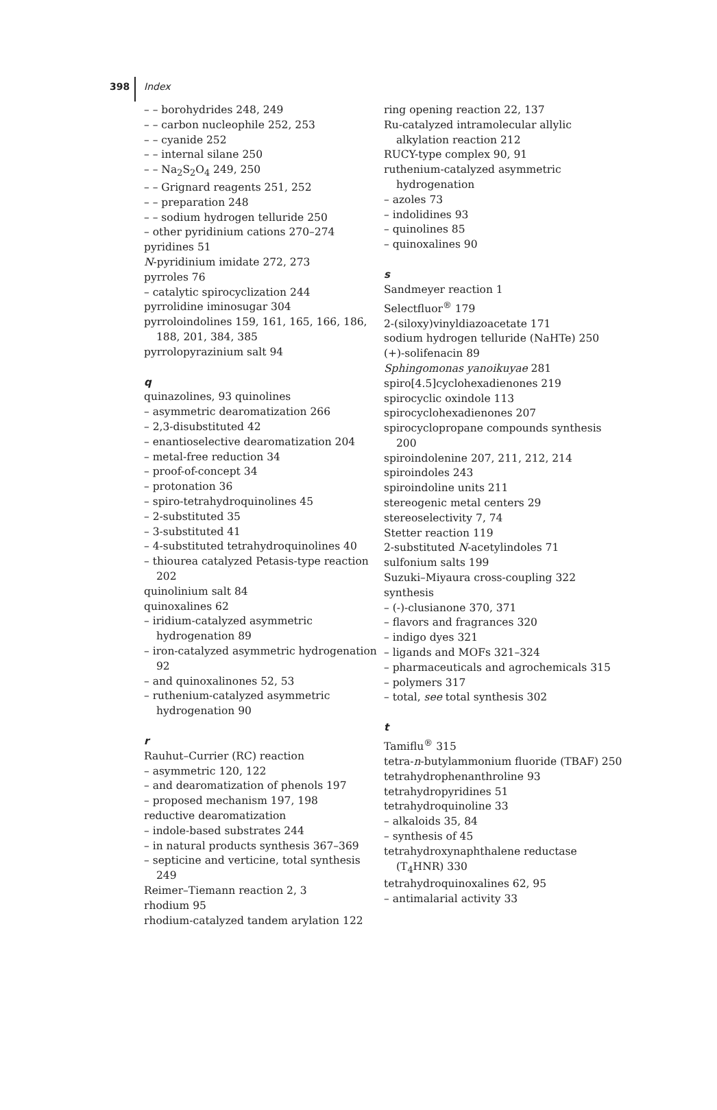398 Index
– – borohydrides 248, 249
– – carbon nucleophile 252, 253
– – cyanide 252
– – internal silane 250
– – Na<sub>2</sub>S<sub>2</sub>O<sub>4</sub> 249, 250
– – Grignard reagents 251, 252
– – preparation 248
– – sodium hydrogen telluride 250
– other pyridinium cations 270–274
pyridines 51
N-pyridinium imidate 272, 273
pyrroles 76
– catalytic spirocyclization 244
pyrrolidine iminosugar 304
pyrroloindolines 159, 161, 165, 166, 186, 188, 201, 384, 385
pyrrolopyrazinium salt 94
q
quinazolines, 93 quinolines
– asymmetric dearomatization 266
– 2,3-disubstituted 42
– enantioselective dearomatization 204
– metal-free reduction 34
– proof-of-concept 34
– protonation 36
– spiro-tetrahydroquinolines 45
– 2-substituted 35
– 3-substituted 41
– 4-substituted tetrahydroquinolines 40
– thiourea catalyzed Petasis-type reaction 202
quinolinium salt 84
quinoxalines 62
– iridium-catalyzed asymmetric hydrogenation 89
– iron-catalyzed asymmetric hydrogenation 92
– and quinoxalinones 52, 53
– ruthenium-catalyzed asymmetric hydrogenation 90
r
Rauhut–Currier (RC) reaction
– asymmetric 120, 122
– and dearomatization of phenols 197
– proposed mechanism 197, 198
reductive dearomatization
– indole-based substrates 244
– in natural products synthesis 367–369
– septicine and verticine, total synthesis 249
Reimer–Tiemann reaction 2, 3
rhodium 95
rhodium-catalyzed tandem arylation 122
ring opening reaction 22, 137
Ru-catalyzed intramolecular allylic alkylation reaction 212
RUCY-type complex 90, 91
ruthenium-catalyzed asymmetric hydrogenation
– azoles 73
– indolidines 93
– quinolines 85
– quinoxalines 90
s
Sandmeyer reaction 1
Selectfluor<sup>®</sup> 179
2-(siloxy)vinyldiazoacetate 171
sodium hydrogen telluride (NaHTe) 250
(+)-solifenacin 89
Sphingomonas yanoikuyae 281
spiro[4.5]cyclohexadienones 219
spirocyclic oxindole 113
spirocyclohexadienones 207
spirocyclopropane compounds synthesis 200
spiroindolenine 207, 211, 212, 214
spiroindoles 243
spiroindoline units 211
stereogenic metal centers 29
stereoselectivity 7, 74
Stetter reaction 119
2-substituted N-acetylindoles 71
sulfonium salts 199
Suzuki–Miyaura cross-coupling 322
synthesis
– (-)-clusianone 370, 371
– flavors and fragrances 320
– indigo dyes 321
– ligands and MOFs 321–324
– pharmaceuticals and agrochemicals 315
– polymers 317
– total, see total synthesis 302
t
Tamiflu<sup>®</sup> 315
tetra-n-butylammonium fluoride (TBAF) 250
tetrahydrophenanthroline 93
tetrahydropyridines 51
tetrahydroquinoline 33
– alkaloids 35, 84
– synthesis of 45
tetrahydroxynaphthalene reductase (T<sub>4</sub>HNR) 330
tetrahydroquinoxalines 62, 95
– antimalarial activity 33